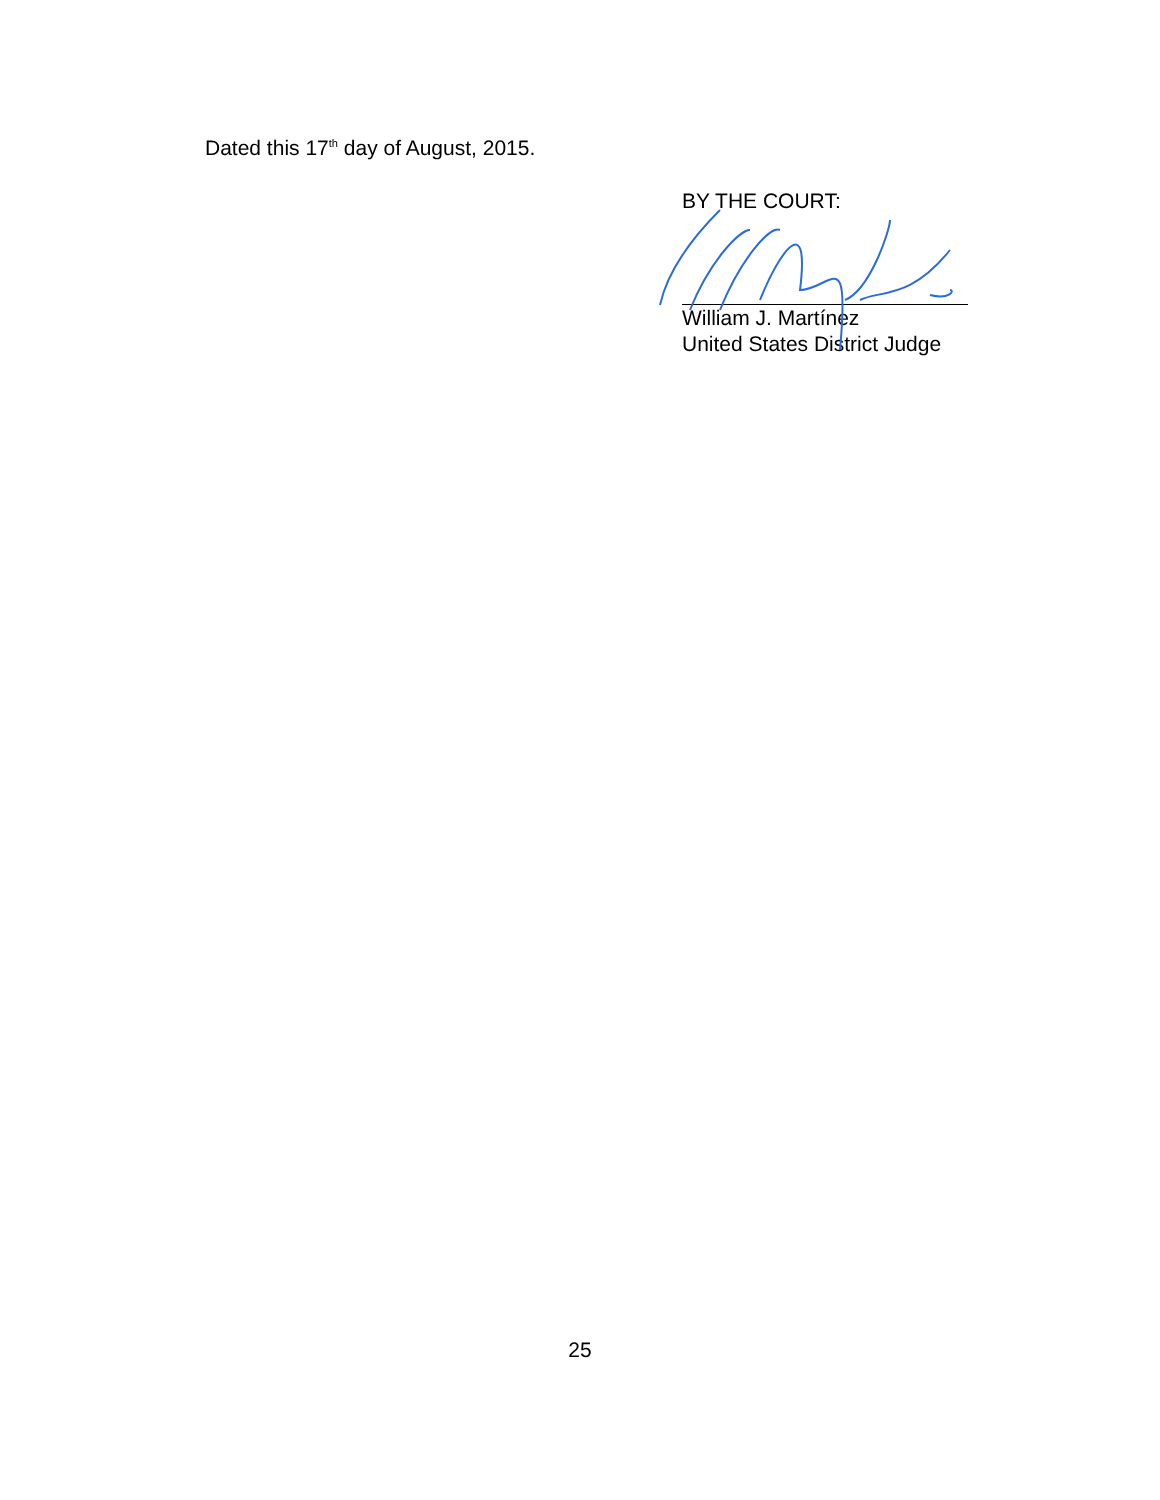Dated this 17<sup>th</sup> day of August, 2015.
BY THE COURT:
William J. Martínez
United States District Judge
25